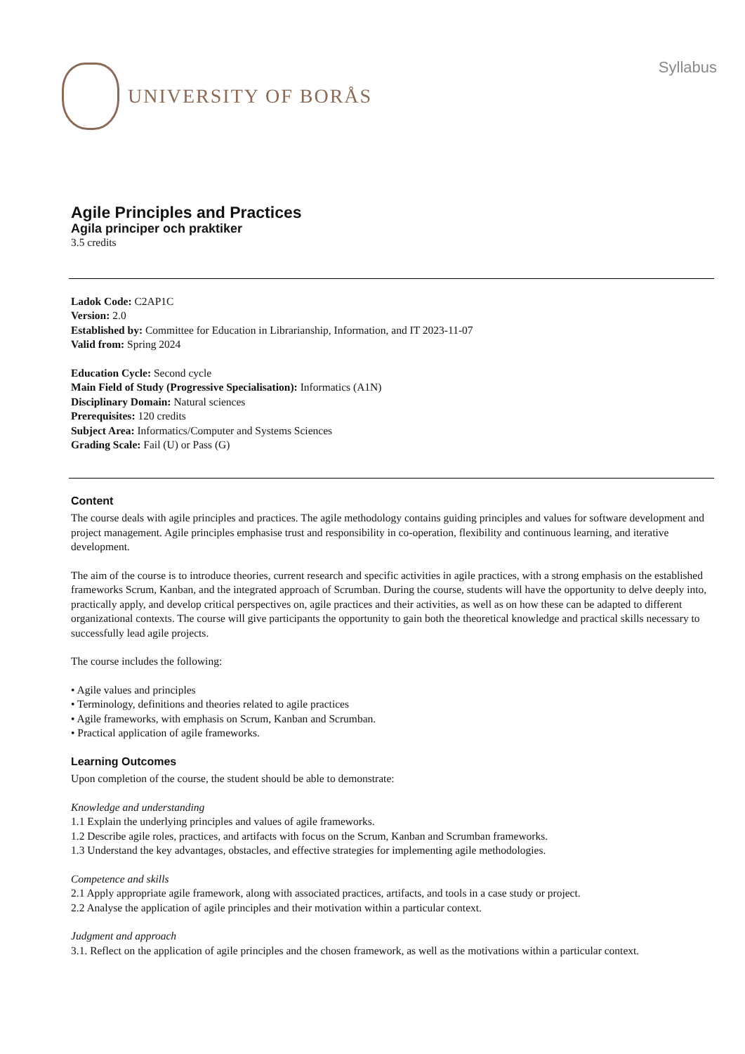UNIVERSITY OF BORÅS
Syllabus
Agile Principles and Practices
Agila principer och praktiker
3.5 credits
Ladok Code: C2AP1C
Version: 2.0
Established by: Committee for Education in Librarianship, Information, and IT 2023-11-07
Valid from: Spring 2024
Education Cycle: Second cycle
Main Field of Study (Progressive Specialisation): Informatics (A1N)
Disciplinary Domain: Natural sciences
Prerequisites: 120 credits
Subject Area: Informatics/Computer and Systems Sciences
Grading Scale: Fail (U) or Pass (G)
Content
The course deals with agile principles and practices. The agile methodology contains guiding principles and values for software development and project management. Agile principles emphasise trust and responsibility in co-operation, flexibility and continuous learning, and iterative development.
The aim of the course is to introduce theories, current research and specific activities in agile practices, with a strong emphasis on the established frameworks Scrum, Kanban, and the integrated approach of Scrumban. During the course, students will have the opportunity to delve deeply into, practically apply, and develop critical perspectives on, agile practices and their activities, as well as on how these can be adapted to different organizational contexts. The course will give participants the opportunity to gain both the theoretical knowledge and practical skills necessary to successfully lead agile projects.
The course includes the following:
• Agile values and principles
• Terminology, definitions and theories related to agile practices
• Agile frameworks, with emphasis on Scrum, Kanban and Scrumban.
• Practical application of agile frameworks.
Learning Outcomes
Upon completion of the course, the student should be able to demonstrate:
Knowledge and understanding
1.1 Explain the underlying principles and values of agile frameworks.
1.2 Describe agile roles, practices, and artifacts with focus on the Scrum, Kanban and Scrumban frameworks.
1.3 Understand the key advantages, obstacles, and effective strategies for implementing agile methodologies.
Competence and skills
2.1 Apply appropriate agile framework, along with associated practices, artifacts, and tools in a case study or project.
2.2 Analyse the application of agile principles and their motivation within a particular context.
Judgment and approach
3.1. Reflect on the application of agile principles and the chosen framework, as well as the motivations within a particular context.